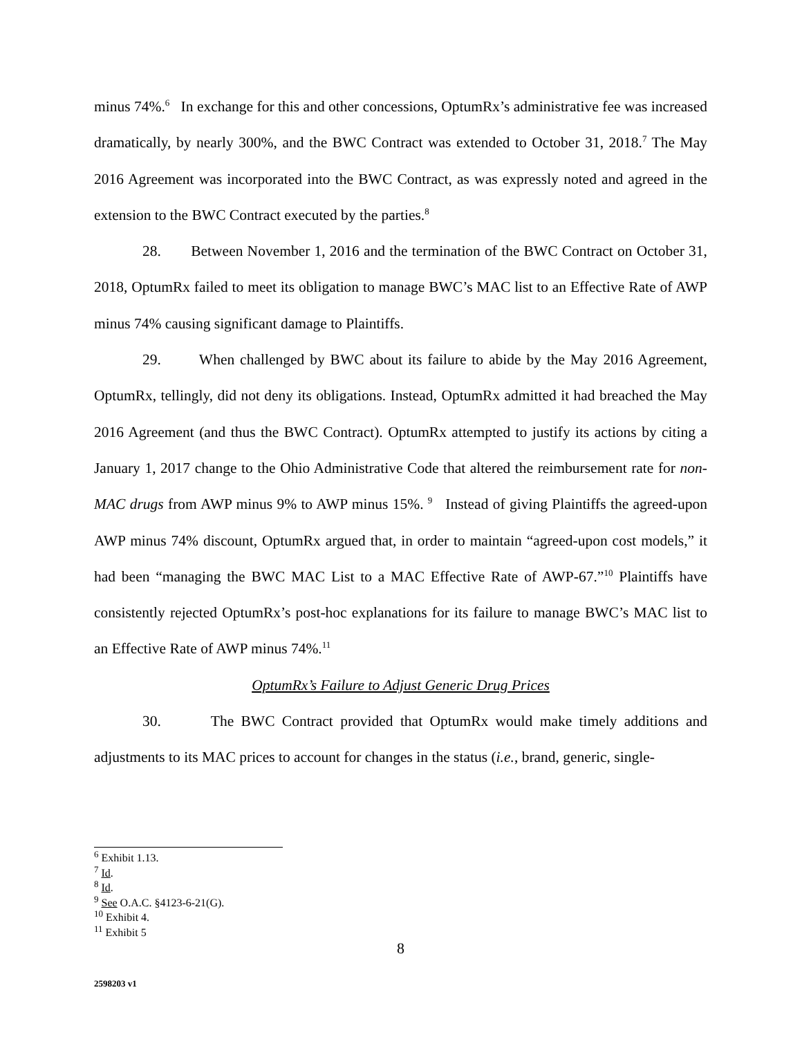minus 74%.<sup>6</sup> In exchange for this and other concessions, OptumRx’s administrative fee was increased dramatically, by nearly 300%, and the BWC Contract was extended to October 31, 2018.<sup>7</sup> The May 2016 Agreement was incorporated into the BWC Contract, as was expressly noted and agreed in the extension to the BWC Contract executed by the parties.<sup>8</sup>
28. Between November 1, 2016 and the termination of the BWC Contract on October 31, 2018, OptumRx failed to meet its obligation to manage BWC’s MAC list to an Effective Rate of AWP minus 74% causing significant damage to Plaintiffs.
29. When challenged by BWC about its failure to abide by the May 2016 Agreement, OptumRx, tellingly, did not deny its obligations. Instead, OptumRx admitted it had breached the May 2016 Agreement (and thus the BWC Contract). OptumRx attempted to justify its actions by citing a January 1, 2017 change to the Ohio Administrative Code that altered the reimbursement rate for non-MAC drugs from AWP minus 9% to AWP minus 15%. <sup>9</sup> Instead of giving Plaintiffs the agreed-upon AWP minus 74% discount, OptumRx argued that, in order to maintain “agreed-upon cost models,” it had been “managing the BWC MAC List to a MAC Effective Rate of AWP-67.”<sup>10</sup> Plaintiffs have consistently rejected OptumRx’s post-hoc explanations for its failure to manage BWC’s MAC list to an Effective Rate of AWP minus 74%.<sup>11</sup>
OptumRx’s Failure to Adjust Generic Drug Prices
30. The BWC Contract provided that OptumRx would make timely additions and adjustments to its MAC prices to account for changes in the status (i.e., brand, generic, single-
<sup>6</sup> Exhibit 1.13.
<sup>7</sup> Id.
<sup>8</sup> Id.
<sup>9</sup> See O.A.C. §4123-6-21(G).
<sup>10</sup> Exhibit 4.
<sup>11</sup> Exhibit 5
8
2598203 v1